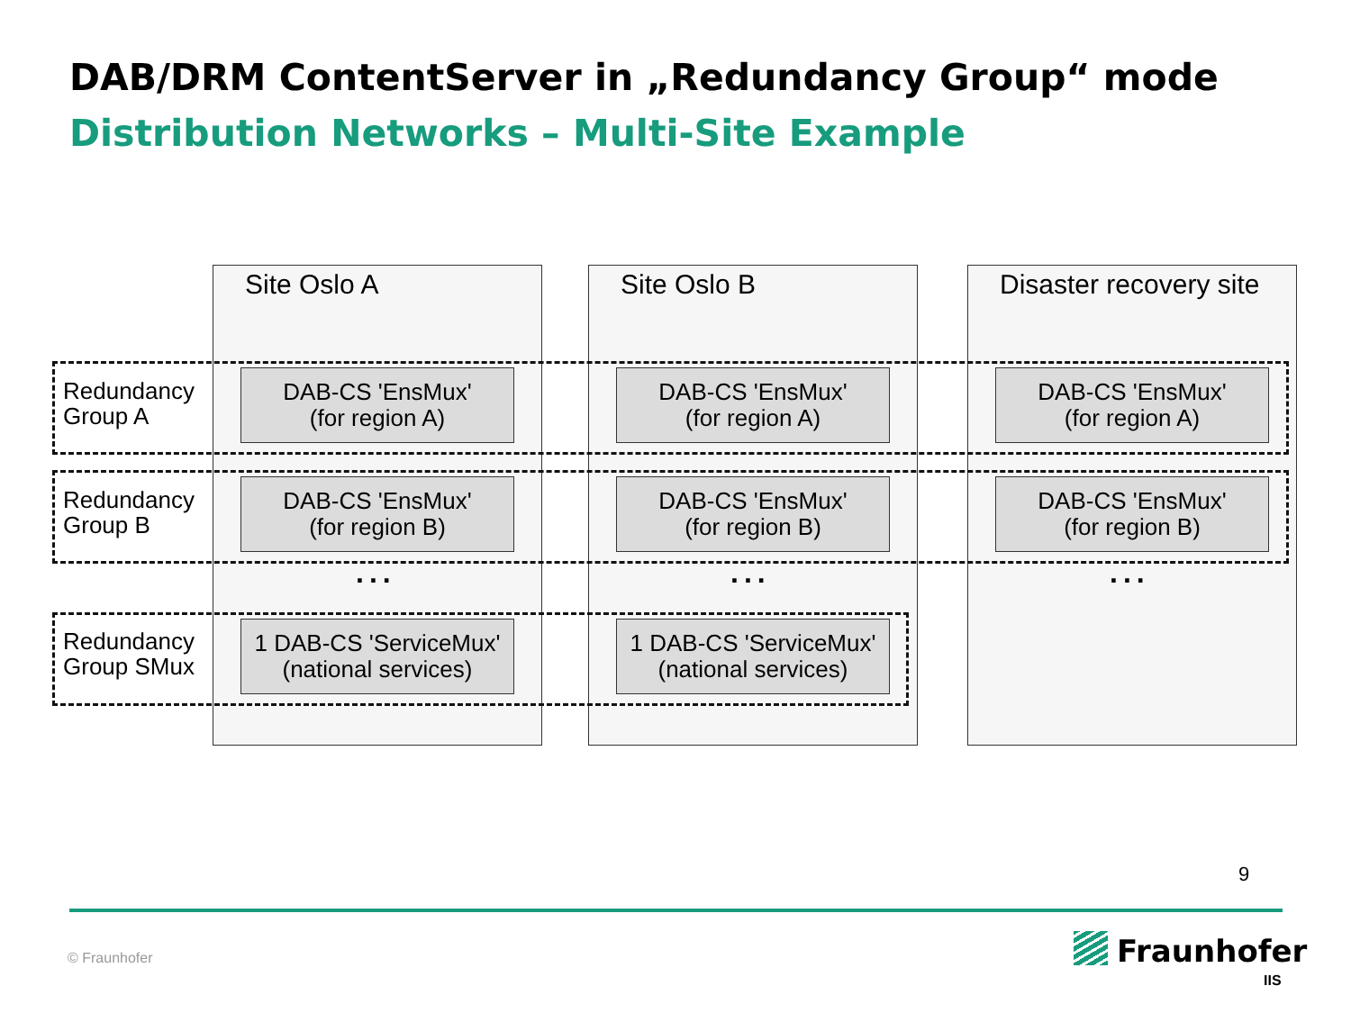DAB/DRM ContentServer in „Redundancy Group“ mode
Distribution Networks – Multi-Site Example
Site Oslo A Site Oslo B Disaster recovery site
Redundancy
Group A
DAB-CS 'EnsMux'
(for region A)
DAB-CS 'EnsMux'
(for region A)
DAB-CS 'EnsMux'
(for region A)
Redundancy
Group B
DAB-CS 'EnsMux'
(for region B)
DAB-CS 'EnsMux'
(for region B)
DAB-CS 'EnsMux'
(for region B)
... ... ...
Redundancy
Group SMux
1 DAB-CS 'ServiceMux'
(national services)
1 DAB-CS 'ServiceMux'
(national services)
9
© Fraunhofer Fraunhofer
IIS